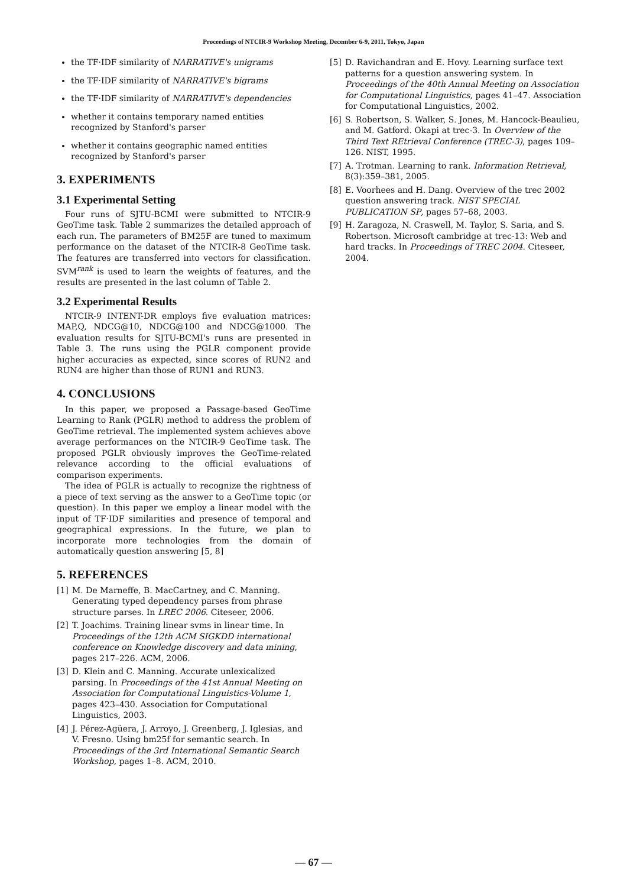Proceedings of NTCIR-9 Workshop Meeting, December 6-9, 2011, Tokyo, Japan
the TF·IDF similarity of NARRATIVE's unigrams
the TF·IDF similarity of NARRATIVE's bigrams
the TF·IDF similarity of NARRATIVE's dependencies
whether it contains temporary named entities recognized by Stanford's parser
whether it contains geographic named entities recognized by Stanford's parser
3. EXPERIMENTS
3.1 Experimental Setting
Four runs of SJTU-BCMI were submitted to NTCIR-9 GeoTime task. Table 2 summarizes the detailed approach of each run. The parameters of BM25F are tuned to maximum performance on the dataset of the NTCIR-8 GeoTime task. The features are transferred into vectors for classification. SVM<sup>rank</sup> is used to learn the weights of features, and the results are presented in the last column of Table 2.
3.2 Experimental Results
NTCIR-9 INTENT-DR employs five evaluation matrices: MAP,Q, NDCG@10, NDCG@100 and NDCG@1000. The evaluation results for SJTU-BCMI's runs are presented in Table 3. The runs using the PGLR component provide higher accuracies as expected, since scores of RUN2 and RUN4 are higher than those of RUN1 and RUN3.
4. CONCLUSIONS
In this paper, we proposed a Passage-based GeoTime Learning to Rank (PGLR) method to address the problem of GeoTime retrieval. The implemented system achieves above average performances on the NTCIR-9 GeoTime task. The proposed PGLR obviously improves the GeoTime-related relevance according to the official evaluations of comparison experiments.
The idea of PGLR is actually to recognize the rightness of a piece of text serving as the answer to a GeoTime topic (or question). In this paper we employ a linear model with the input of TF·IDF similarities and presence of temporal and geographical expressions. In the future, we plan to incorporate more technologies from the domain of automatically question answering [5, 8]
5. REFERENCES
[1] M. De Marneffe, B. MacCartney, and C. Manning. Generating typed dependency parses from phrase structure parses. In LREC 2006. Citeseer, 2006.
[2] T. Joachims. Training linear svms in linear time. In Proceedings of the 12th ACM SIGKDD international conference on Knowledge discovery and data mining, pages 217–226. ACM, 2006.
[3] D. Klein and C. Manning. Accurate unlexicalized parsing. In Proceedings of the 41st Annual Meeting on Association for Computational Linguistics-Volume 1, pages 423–430. Association for Computational Linguistics, 2003.
[4] J. Pérez-Agüera, J. Arroyo, J. Greenberg, J. Iglesias, and V. Fresno. Using bm25f for semantic search. In Proceedings of the 3rd International Semantic Search Workshop, pages 1–8. ACM, 2010.
[5] D. Ravichandran and E. Hovy. Learning surface text patterns for a question answering system. In Proceedings of the 40th Annual Meeting on Association for Computational Linguistics, pages 41–47. Association for Computational Linguistics, 2002.
[6] S. Robertson, S. Walker, S. Jones, M. Hancock-Beaulieu, and M. Gatford. Okapi at trec-3. In Overview of the Third Text REtrieval Conference (TREC-3), pages 109–126. NIST, 1995.
[7] A. Trotman. Learning to rank. Information Retrieval, 8(3):359–381, 2005.
[8] E. Voorhees and H. Dang. Overview of the trec 2002 question answering track. NIST SPECIAL PUBLICATION SP, pages 57–68, 2003.
[9] H. Zaragoza, N. Craswell, M. Taylor, S. Saria, and S. Robertson. Microsoft cambridge at trec-13: Web and hard tracks. In Proceedings of TREC 2004. Citeseer, 2004.
— 67 —